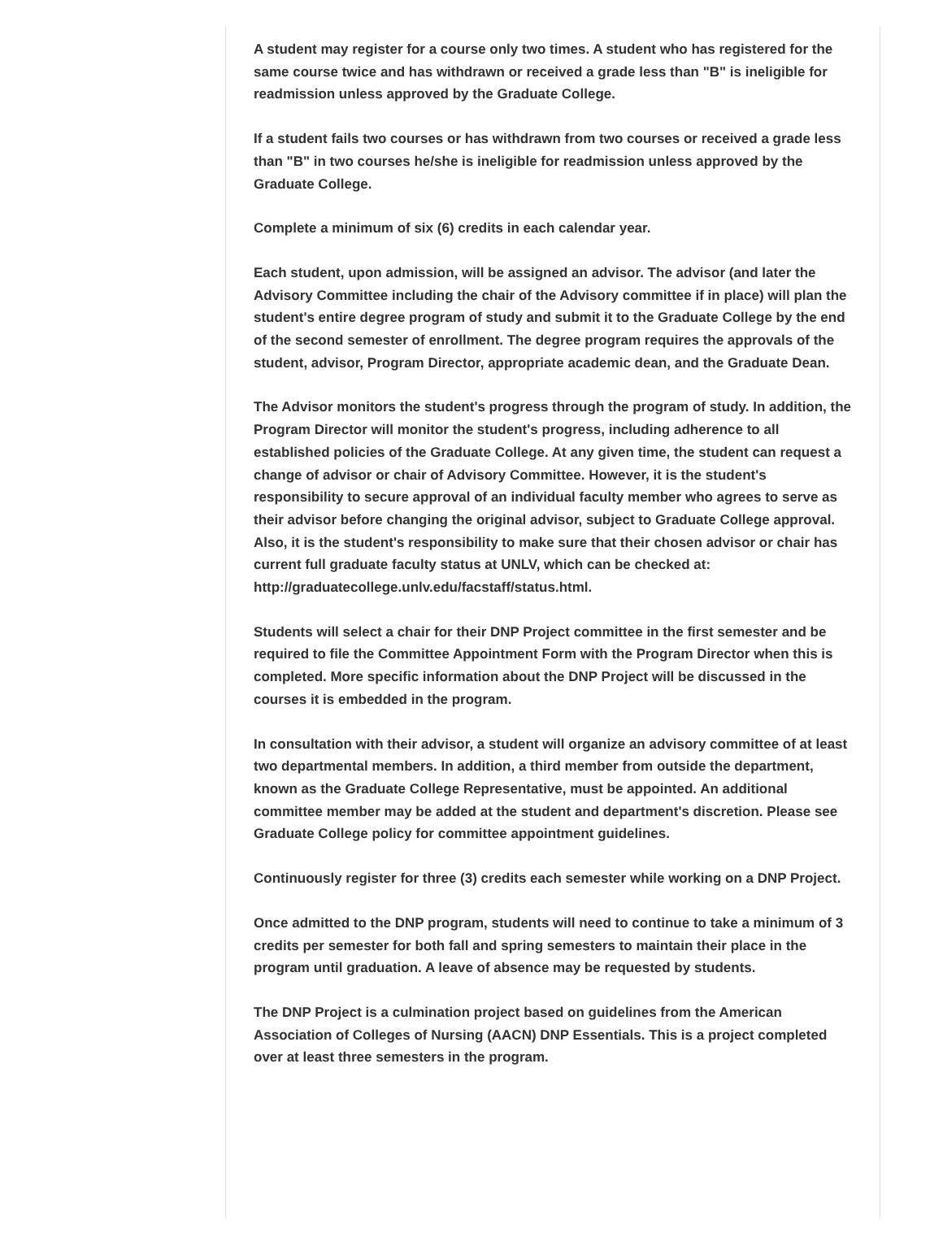A student may register for a course only two times. A student who has registered for the same course twice and has withdrawn or received a grade less than "B" is ineligible for readmission unless approved by the Graduate College.
If a student fails two courses or has withdrawn from two courses or received a grade less than "B" in two courses he/she is ineligible for readmission unless approved by the Graduate College.
Complete a minimum of six (6) credits in each calendar year.
Each student, upon admission, will be assigned an advisor. The advisor (and later the Advisory Committee including the chair of the Advisory committee if in place) will plan the student's entire degree program of study and submit it to the Graduate College by the end of the second semester of enrollment. The degree program requires the approvals of the student, advisor, Program Director, appropriate academic dean, and the Graduate Dean.
The Advisor monitors the student's progress through the program of study. In addition, the Program Director will monitor the student's progress, including adherence to all established policies of the Graduate College. At any given time, the student can request a change of advisor or chair of Advisory Committee. However, it is the student's responsibility to secure approval of an individual faculty member who agrees to serve as their advisor before changing the original advisor, subject to Graduate College approval. Also, it is the student's responsibility to make sure that their chosen advisor or chair has current full graduate faculty status at UNLV, which can be checked at: http://graduatecollege.unlv.edu/facstaff/status.html.
Students will select a chair for their DNP Project committee in the first semester and be required to file the Committee Appointment Form with the Program Director when this is completed. More specific information about the DNP Project will be discussed in the courses it is embedded in the program.
In consultation with their advisor, a student will organize an advisory committee of at least two departmental members. In addition, a third member from outside the department, known as the Graduate College Representative, must be appointed. An additional committee member may be added at the student and department's discretion. Please see Graduate College policy for committee appointment guidelines.
Continuously register for three (3) credits each semester while working on a DNP Project.
Once admitted to the DNP program, students will need to continue to take a minimum of 3 credits per semester for both fall and spring semesters to maintain their place in the program until graduation. A leave of absence may be requested by students.
The DNP Project is a culmination project based on guidelines from the American Association of Colleges of Nursing (AACN) DNP Essentials. This is a project completed over at least three semesters in the program.